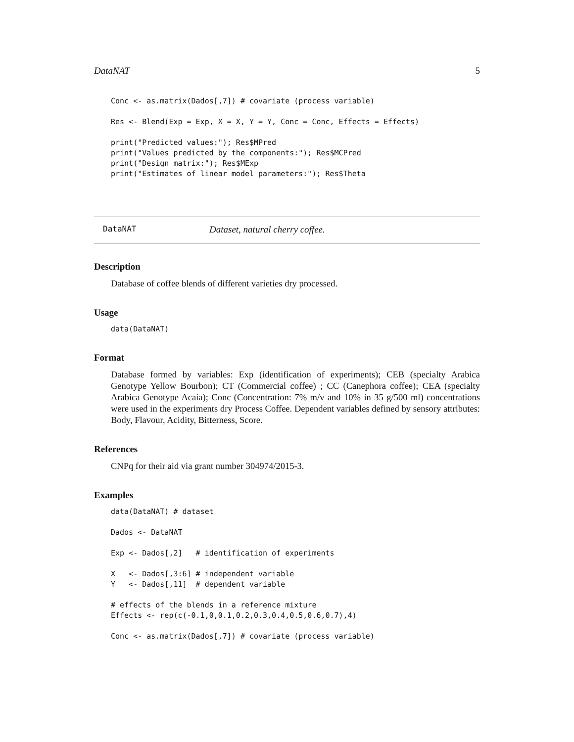DataNAT 5
Conc <- as.matrix(Dados[,7]) # covariate (process variable)

Res <- Blend(Exp = Exp, X = X, Y = Y, Conc = Conc, Effects = Effects)

print("Predicted values:"); Res$MPred
print("Values predicted by the components:"); Res$MCPred
print("Design matrix:"); Res$MExp
print("Estimates of linear model parameters:"); Res$Theta
DataNAT Dataset, natural cherry coffee.
Description
Database of coffee blends of different varieties dry processed.
Usage
data(DataNAT)
Format
Database formed by variables: Exp (identification of experiments); CEB (specialty Arabica Genotype Yellow Bourbon); CT (Commercial coffee) ; CC (Canephora coffee); CEA (specialty Arabica Genotype Acaia); Conc (Concentration: 7% m/v and 10% in 35 g/500 ml) concentrations were used in the experiments dry Process Coffee. Dependent variables defined by sensory attributes: Body, Flavour, Acidity, Bitterness, Score.
References
CNPq for their aid via grant number 304974/2015-3.
Examples
data(DataNAT) # dataset

Dados <- DataNAT

Exp <- Dados[,2]   # identification of experiments

X   <- Dados[,3:6] # independent variable
Y   <- Dados[,11]  # dependent variable

# effects of the blends in a reference mixture
Effects <- rep(c(-0.1,0,0.1,0.2,0.3,0.4,0.5,0.6,0.7),4)

Conc <- as.matrix(Dados[,7]) # covariate (process variable)